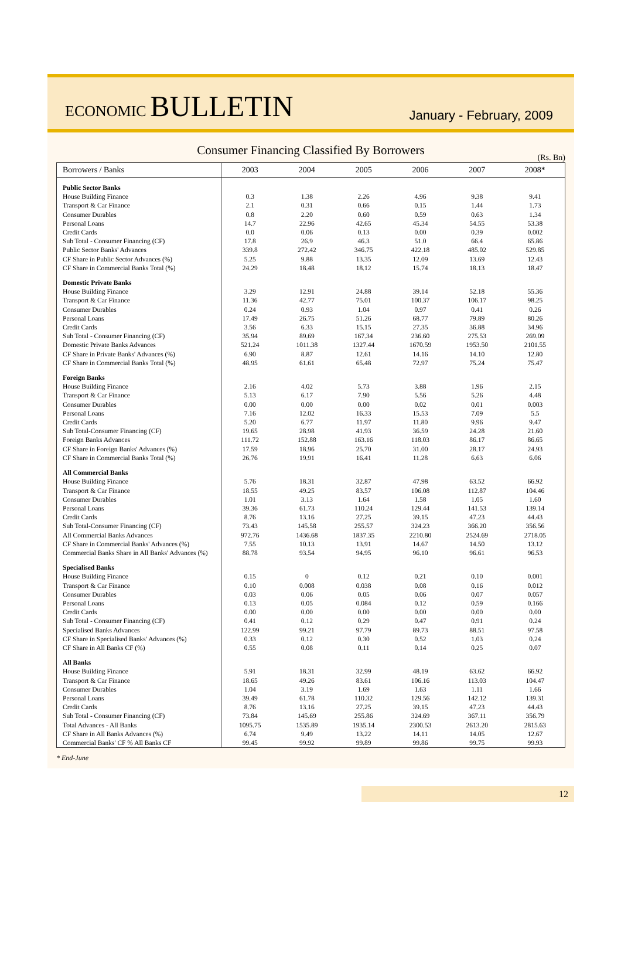ECONOMIC BULLETIN
January - February, 2009
Consumer Financing Classified By Borrowers
(Rs. Bn)
| Borrowers / Banks | 2003 | 2004 | 2005 | 2006 | 2007 | 2008* |
| --- | --- | --- | --- | --- | --- | --- |
| Public Sector Banks | | | | | | |
| House Building Finance | 0.3 | 1.38 | 2.26 | 4.96 | 9.38 | 9.41 |
| Transport & Car Finance | 2.1 | 0.31 | 0.66 | 0.15 | 1.44 | 1.73 |
| Consumer Durables | 0.8 | 2.20 | 0.60 | 0.59 | 0.63 | 1.34 |
| Personal Loans | 14.7 | 22.96 | 42.65 | 45.34 | 54.55 | 53.38 |
| Credit Cards | 0.0 | 0.06 | 0.13 | 0.00 | 0.39 | 0.002 |
| Sub Total - Consumer Financing (CF) | 17.8 | 26.9 | 46.3 | 51.0 | 66.4 | 65.86 |
| Public Sector Banks' Advances | 339.8 | 272.42 | 346.75 | 422.18 | 485.02 | 529.85 |
| CF Share in Public Sector Advances (%) | 5.25 | 9.88 | 13.35 | 12.09 | 13.69 | 12.43 |
| CF Share in Commercial Banks Total (%) | 24.29 | 18.48 | 18.12 | 15.74 | 18.13 | 18.47 |
| Domestic Private Banks | | | | | | |
| House Building Finance | 3.29 | 12.91 | 24.88 | 39.14 | 52.18 | 55.36 |
| Transport & Car Finance | 11.36 | 42.77 | 75.01 | 100.37 | 106.17 | 98.25 |
| Consumer Durables | 0.24 | 0.93 | 1.04 | 0.97 | 0.41 | 0.26 |
| Personal Loans | 17.49 | 26.75 | 51.26 | 68.77 | 79.89 | 80.26 |
| Credit Cards | 3.56 | 6.33 | 15.15 | 27.35 | 36.88 | 34.96 |
| Sub Total - Consumer Financing (CF) | 35.94 | 89.69 | 167.34 | 236.60 | 275.53 | 269.09 |
| Domestic Private Banks Advances | 521.24 | 1011.38 | 1327.44 | 1670.59 | 1953.50 | 2101.55 |
| CF Share in Private Banks' Advances (%) | 6.90 | 8.87 | 12.61 | 14.16 | 14.10 | 12.80 |
| CF Share in Commercial Banks Total (%) | 48.95 | 61.61 | 65.48 | 72.97 | 75.24 | 75.47 |
| Foreign Banks | | | | | | |
| House Building Finance | 2.16 | 4.02 | 5.73 | 3.88 | 1.96 | 2.15 |
| Transport & Car Finance | 5.13 | 6.17 | 7.90 | 5.56 | 5.26 | 4.48 |
| Consumer Durables | 0.00 | 0.00 | 0.00 | 0.02 | 0.01 | 0.003 |
| Personal Loans | 7.16 | 12.02 | 16.33 | 15.53 | 7.09 | 5.5 |
| Credit Cards | 5.20 | 6.77 | 11.97 | 11.80 | 9.96 | 9.47 |
| Sub Total-Consumer Financing (CF) | 19.65 | 28.98 | 41.93 | 36.59 | 24.28 | 21.60 |
| Foreign Banks Advances | 111.72 | 152.88 | 163.16 | 118.03 | 86.17 | 86.65 |
| CF Share in Foreign Banks' Advances (%) | 17.59 | 18.96 | 25.70 | 31.00 | 28.17 | 24.93 |
| CF Share in Commercial Banks Total (%) | 26.76 | 19.91 | 16.41 | 11.28 | 6.63 | 6.06 |
| All Commercial Banks | | | | | | |
| House Building Finance | 5.76 | 18.31 | 32.87 | 47.98 | 63.52 | 66.92 |
| Transport & Car Finance | 18.55 | 49.25 | 83.57 | 106.08 | 112.87 | 104.46 |
| Consumer Durables | 1.01 | 3.13 | 1.64 | 1.58 | 1.05 | 1.60 |
| Personal Loans | 39.36 | 61.73 | 110.24 | 129.44 | 141.53 | 139.14 |
| Credit Cards | 8.76 | 13.16 | 27.25 | 39.15 | 47.23 | 44.43 |
| Sub Total-Consumer Financing (CF) | 73.43 | 145.58 | 255.57 | 324.23 | 366.20 | 356.56 |
| All Commercial Banks Advances | 972.76 | 1436.68 | 1837.35 | 2210.80 | 2524.69 | 2718.05 |
| CF Share in Commercial Banks' Advances (%) | 7.55 | 10.13 | 13.91 | 14.67 | 14.50 | 13.12 |
| Commercial Banks Share in All Banks' Advances (%) | 88.78 | 93.54 | 94.95 | 96.10 | 96.61 | 96.53 |
| Specialised Banks | | | | | | |
| House Building Finance | 0.15 | 0 | 0.12 | 0.21 | 0.10 | 0.001 |
| Transport & Car Finance | 0.10 | 0.008 | 0.038 | 0.08 | 0.16 | 0.012 |
| Consumer Durables | 0.03 | 0.06 | 0.05 | 0.06 | 0.07 | 0.057 |
| Personal Loans | 0.13 | 0.05 | 0.084 | 0.12 | 0.59 | 0.166 |
| Credit Cards | 0.00 | 0.00 | 0.00 | 0.00 | 0.00 | 0.00 |
| Sub Total - Consumer Financing (CF) | 0.41 | 0.12 | 0.29 | 0.47 | 0.91 | 0.24 |
| Specialised Banks Advances | 122.99 | 99.21 | 97.79 | 89.73 | 88.51 | 97.58 |
| CF Share in Specialised Banks' Advances (%) | 0.33 | 0.12 | 0.30 | 0.52 | 1.03 | 0.24 |
| CF Share in All Banks CF (%) | 0.55 | 0.08 | 0.11 | 0.14 | 0.25 | 0.07 |
| All Banks | | | | | | |
| House Building Finance | 5.91 | 18.31 | 32.99 | 48.19 | 63.62 | 66.92 |
| Transport & Car Finance | 18.65 | 49.26 | 83.61 | 106.16 | 113.03 | 104.47 |
| Consumer Durables | 1.04 | 3.19 | 1.69 | 1.63 | 1.11 | 1.66 |
| Personal Loans | 39.49 | 61.78 | 110.32 | 129.56 | 142.12 | 139.31 |
| Credit Cards | 8.76 | 13.16 | 27.25 | 39.15 | 47.23 | 44.43 |
| Sub Total - Consumer Financing (CF) | 73.84 | 145.69 | 255.86 | 324.69 | 367.11 | 356.79 |
| Total Advances - All Banks | 1095.75 | 1535.89 | 1935.14 | 2300.53 | 2613.20 | 2815.63 |
| CF Share in All Banks Advances (%) | 6.74 | 9.49 | 13.22 | 14.11 | 14.05 | 12.67 |
| Commercial Banks' CF % All Banks CF | 99.45 | 99.92 | 99.89 | 99.86 | 99.75 | 99.93 |
* End-June
12